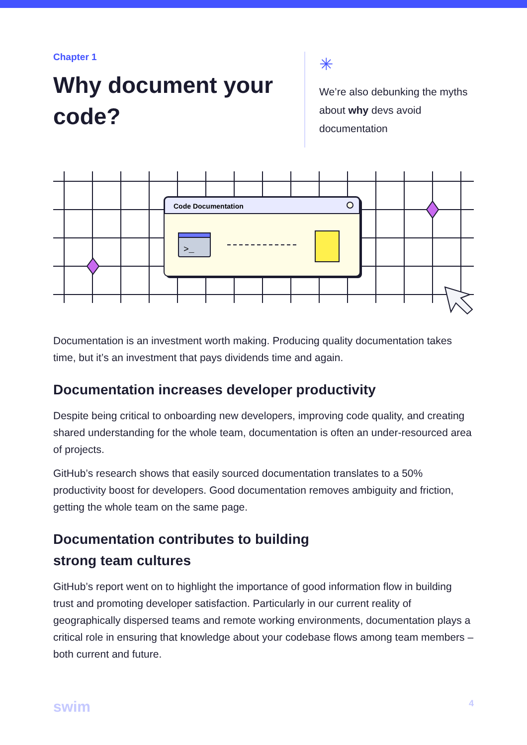Chapter 1
Why document your code?
✳
We’re also debunking the myths about why devs avoid documentation
Code Documentation
>_
Documentation is an investment worth making. Producing quality documentation takes time, but it’s an investment that pays dividends time and again.
Documentation increases developer productivity
Despite being critical to onboarding new developers, improving code quality, and creating shared understanding for the whole team, documentation is often an under-resourced area of projects.
GitHub’s research shows that easily sourced documentation translates to a 50% productivity boost for developers. Good documentation removes ambiguity and friction, getting the whole team on the same page.
Documentation contributes to building
strong team cultures
GitHub’s report went on to highlight the importance of good information flow in building trust and promoting developer satisfaction. Particularly in our current reality of geographically dispersed teams and remote working environments, documentation plays a critical role in ensuring that knowledge about your codebase flows among team members – both current and future.
swim 4